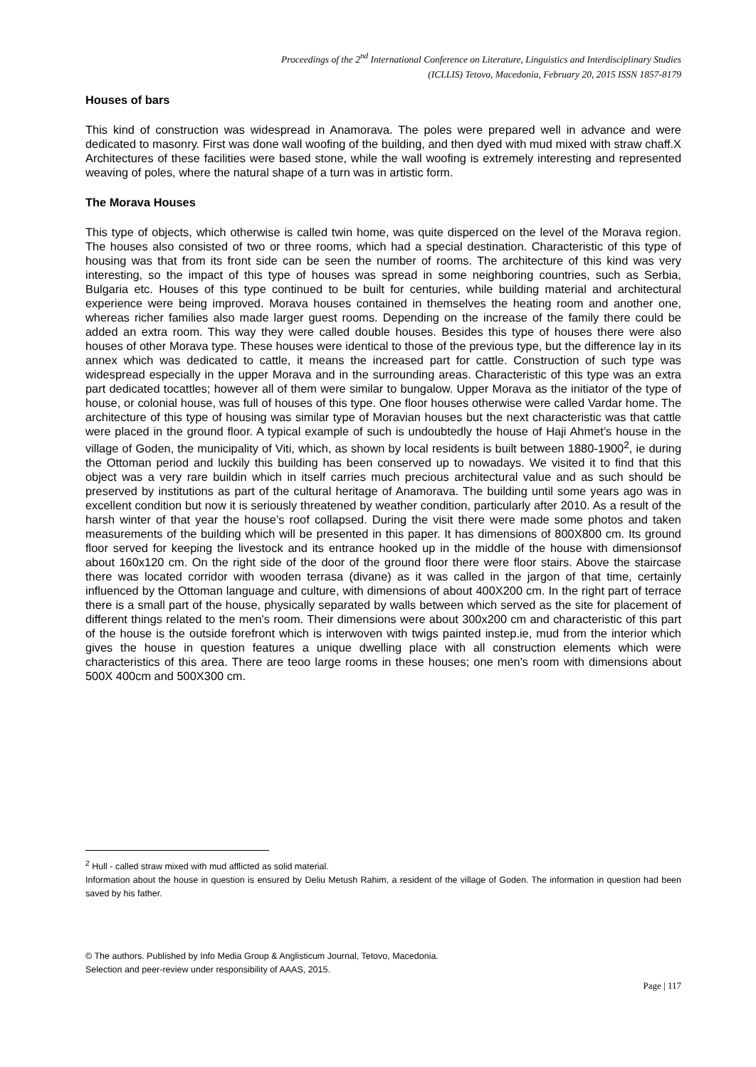Proceedings of the 2<sup>nd</sup> International Conference on Literature, Linguistics and Interdisciplinary Studies
(ICLLIS) Tetovo, Macedonia, February 20, 2015 ISSN 1857-8179
Houses of bars
This kind of construction was widespread in Anamorava. The poles were prepared well in advance and were dedicated to masonry. First was done wall woofing of the building, and then dyed with mud mixed with straw chaff.X Architectures of these facilities were based stone, while the wall woofing is extremely interesting and represented weaving of poles, where the natural shape of a turn was in artistic form.
The Morava Houses
This type of objects, which otherwise is called twin home, was quite disperced on the level of the Morava region. The houses also consisted of two or three rooms, which had a special destination. Characteristic of this type of housing was that from its front side can be seen the number of rooms. The architecture of this kind was very interesting, so the impact of this type of houses was spread in some neighboring countries, such as Serbia, Bulgaria etc. Houses of this type continued to be built for centuries, while building material and architectural experience were being improved. Morava houses contained in themselves the heating room and another one, whereas richer families also made larger guest rooms. Depending on the increase of the family there could be added an extra room. This way they were called double houses. Besides this type of houses there were also houses of other Morava type. These houses were identical to those of the previous type, but the difference lay in its annex which was dedicated to cattle, it means the increased part for cattle. Construction of such type was widespread especially in the upper Morava and in the surrounding areas. Characteristic of this type was an extra part dedicated tocattles; however all of them were similar to bungalow. Upper Morava as the initiator of the type of house, or colonial house, was full of houses of this type. One floor houses otherwise were called Vardar home. The architecture of this type of housing was similar type of Moravian houses but the next characteristic was that cattle were placed in the ground floor. A typical example of such is undoubtedly the house of Haji Ahmet’s house in the village of Goden, the municipality of Viti, which, as shown by local residents is built between 1880-1900<sup>2</sup>, ie during the Ottoman period and luckily this building has been conserved up to nowadays. We visited it to find that this object was a very rare buildin which in itself carries much precious architectural value and as such should be preserved by institutions as part of the cultural heritage of Anamorava. The building until some years ago was in excellent condition but now it is seriously threatened by weather condition, particularly after 2010. As a result of the harsh winter of that year the house’s roof collapsed. During the visit there were made some photos and taken measurements of the building which will be presented in this paper. It has dimensions of 800X800 cm. Its ground floor served for keeping the livestock and its entrance hooked up in the middle of the house with dimensionsof about 160x120 cm. On the right side of the door of the ground floor there were floor stairs. Above the staircase there was located corridor with wooden terrasa (divane) as it was called in the jargon of that time, certainly influenced by the Ottoman language and culture, with dimensions of about 400X200 cm. In the right part of terrace there is a small part of the house, physically separated by walls between which served as the site for placement of different things related to the men's room. Their dimensions were about 300x200 cm and characteristic of this part of the house is the outside forefront which is interwoven with twigs painted instep.ie, mud from the interior which gives the house in question features a unique dwelling place with all construction elements which were characteristics of this area. There are teoo large rooms in these houses; one men's room with dimensions about 500X 400cm and 500X300 cm.
<sup>2</sup> Hull - called straw mixed with mud afflicted as solid material.
Information about the house in question is ensured by Deliu Metush Rahim, a resident of the village of Goden. The information in question had been saved by his father.
© The authors. Published by Info Media Group & Anglisticum Journal, Tetovo, Macedonia.
Selection and peer-review under responsibility of AAAS, 2015.
Page | 117